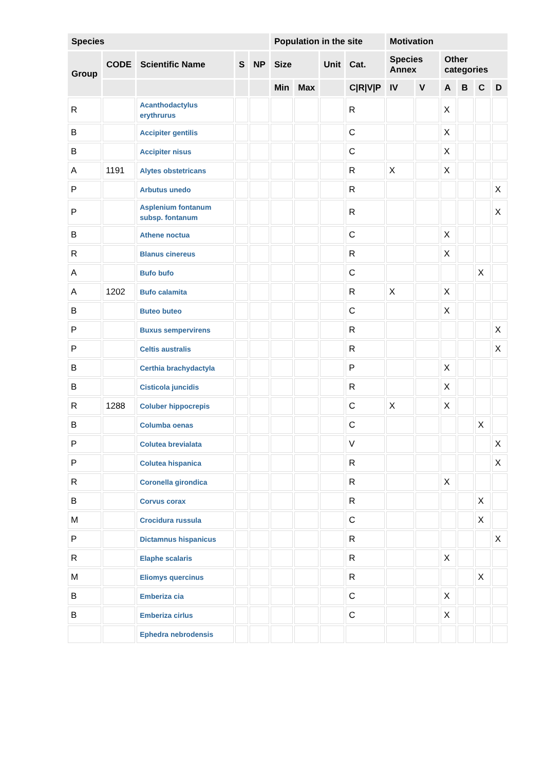| Species | | | | | Population in the site | | | | Motivation | | | | | |
| --- | --- | --- | --- | --- | --- | --- | --- | --- | --- | --- | --- | --- | --- | --- |
| Group | CODE | Scientific Name | S | NP | Size | | Unit | Cat. | Species Annex | | Other categories | | | |
| | | | | | Min | Max | | C/R/V/P | IV | V | A | B | C | D |
| R | | Acanthodactylus erythrurus | | | | | | R | | | X | | | |
| B | | Accipiter gentilis | | | | | | C | | | X | | | |
| B | | Accipiter nisus | | | | | | C | | | X | | | |
| A | 1191 | Alytes obstetricans | | | | | | R | X | | X | | | |
| P | | Arbutus unedo | | | | | | R | | | | | | X |
| P | | Asplenium fontanum subsp. fontanum | | | | | | R | | | | | | X |
| B | | Athene noctua | | | | | | C | | | X | | | |
| R | | Blanus cinereus | | | | | | R | | | X | | | |
| A | | Bufo bufo | | | | | | C | | | | | X | |
| A | 1202 | Bufo calamita | | | | | | R | X | | X | | | |
| B | | Buteo buteo | | | | | | C | | | X | | | |
| P | | Buxus sempervirens | | | | | | R | | | | | | X |
| P | | Celtis australis | | | | | | R | | | | | | X |
| B | | Certhia brachydactyla | | | | | | P | | | X | | | |
| B | | Cisticola juncidis | | | | | | R | | | X | | | |
| R | 1288 | Coluber hippocrepis | | | | | | C | X | | X | | | |
| B | | Columba oenas | | | | | | C | | | | | X | |
| P | | Colutea brevialata | | | | | | V | | | | | | X |
| P | | Colutea hispanica | | | | | | R | | | | | | X |
| R | | Coronella girondica | | | | | | R | | | X | | | |
| B | | Corvus corax | | | | | | R | | | | | X | |
| M | | Crocidura russula | | | | | | C | | | | | X | |
| P | | Dictamnus hispanicus | | | | | | R | | | | | | X |
| R | | Elaphe scalaris | | | | | | R | | | X | | | |
| M | | Eliomys quercinus | | | | | | R | | | | | X | |
| B | | Emberiza cia | | | | | | C | | | X | | | |
| B | | Emberiza cirlus | | | | | | C | | | X | | | |
| | | Ephedra nebrodensis | | | | | | | | | | | | |